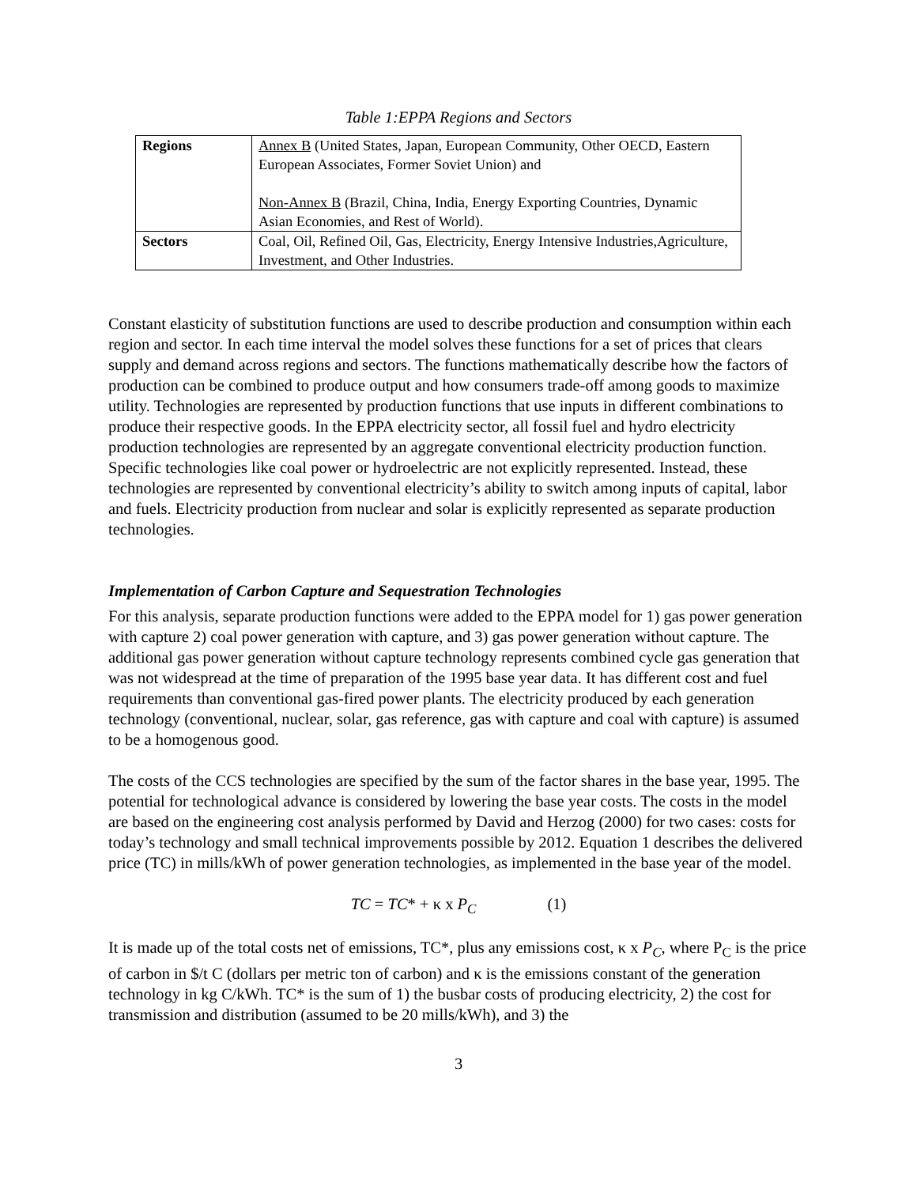Table 1:EPPA Regions and Sectors
| Regions | Annex B (United States, Japan, European Community, Other OECD, Eastern European Associates, Former Soviet Union) and Non-Annex B (Brazil, China, India, Energy Exporting Countries, Dynamic Asian Economies, and Rest of World). |
| Sectors | Coal, Oil, Refined Oil, Gas, Electricity, Energy Intensive Industries,Agriculture, Investment, and Other Industries. |
Constant elasticity of substitution functions are used to describe production and consumption within each region and sector. In each time interval the model solves these functions for a set of prices that clears supply and demand across regions and sectors. The functions mathematically describe how the factors of production can be combined to produce output and how consumers trade-off among goods to maximize utility. Technologies are represented by production functions that use inputs in different combinations to produce their respective goods. In the EPPA electricity sector, all fossil fuel and hydro electricity production technologies are represented by an aggregate conventional electricity production function. Specific technologies like coal power or hydroelectric are not explicitly represented. Instead, these technologies are represented by conventional electricity’s ability to switch among inputs of capital, labor and fuels. Electricity production from nuclear and solar is explicitly represented as separate production technologies.
Implementation of Carbon Capture and Sequestration Technologies
For this analysis, separate production functions were added to the EPPA model for 1) gas power generation with capture 2) coal power generation with capture, and 3) gas power generation without capture. The additional gas power generation without capture technology represents combined cycle gas generation that was not widespread at the time of preparation of the 1995 base year data. It has different cost and fuel requirements than conventional gas-fired power plants. The electricity produced by each generation technology (conventional, nuclear, solar, gas reference, gas with capture and coal with capture) is assumed to be a homogenous good.
The costs of the CCS technologies are specified by the sum of the factor shares in the base year, 1995. The potential for technological advance is considered by lowering the base year costs. The costs in the model are based on the engineering cost analysis performed by David and Herzog (2000) for two cases: costs for today’s technology and small technical improvements possible by 2012. Equation 1 describes the delivered price (TC) in mills/kWh of power generation technologies, as implemented in the base year of the model.
TC = TC* + κ x P<sub>C</sub> (1)
It is made up of the total costs net of emissions, TC*, plus any emissions cost, κ x P<sub>C</sub>, where P<sub>C</sub> is the price of carbon in $/t C (dollars per metric ton of carbon) and κ is the emissions constant of the generation technology in kg C/kWh. TC* is the sum of 1) the busbar costs of producing electricity, 2) the cost for transmission and distribution (assumed to be 20 mills/kWh), and 3) the
3